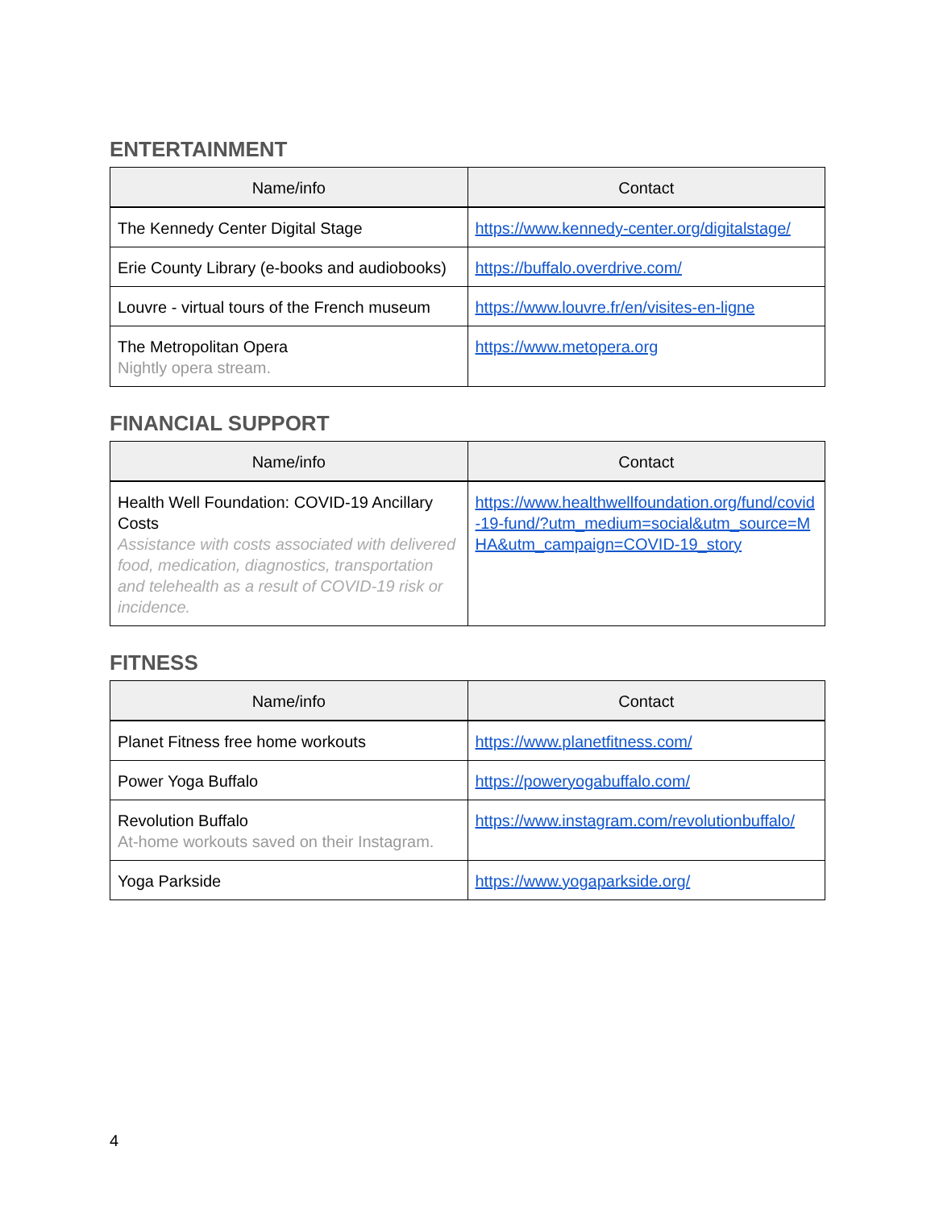ENTERTAINMENT
| Name/info | Contact |
| --- | --- |
| The Kennedy Center Digital Stage | https://www.kennedy-center.org/digitalstage/ |
| Erie County Library (e-books and audiobooks) | https://buffalo.overdrive.com/ |
| Louvre - virtual tours of the French museum | https://www.louvre.fr/en/visites-en-ligne |
| The Metropolitan Opera Nightly opera stream. | https://www.metopera.org |
FINANCIAL SUPPORT
| Name/info | Contact |
| --- | --- |
| Health Well Foundation: COVID-19 Ancillary Costs Assistance with costs associated with delivered food, medication, diagnostics, transportation and telehealth as a result of COVID-19 risk or incidence. | https://www.healthwellfoundation.org/fund/covid-19-fund/?utm_medium=social&utm_source=MHA&utm_campaign=COVID-19_story |
FITNESS
| Name/info | Contact |
| --- | --- |
| Planet Fitness free home workouts | https://www.planetfitness.com/ |
| Power Yoga Buffalo | https://poweryogabuffalo.com/ |
| Revolution Buffalo At-home workouts saved on their Instagram. | https://www.instagram.com/revolutionbuffalo/ |
| Yoga Parkside | https://www.yogaparkside.org/ |
4